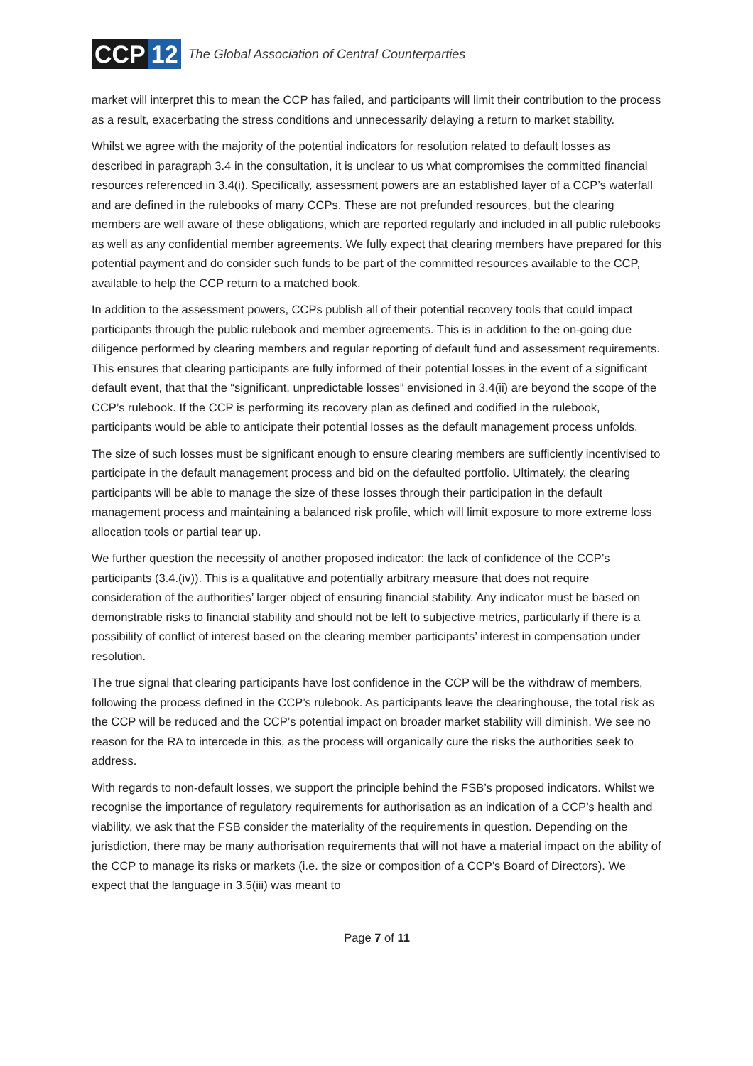CCP 12
The Global Association of Central Counterparties
market will interpret this to mean the CCP has failed, and participants will limit their contribution to the process as a result, exacerbating the stress conditions and unnecessarily delaying a return to market stability.
Whilst we agree with the majority of the potential indicators for resolution related to default losses as described in paragraph 3.4 in the consultation, it is unclear to us what compromises the committed financial resources referenced in 3.4(i). Specifically, assessment powers are an established layer of a CCP’s waterfall and are defined in the rulebooks of many CCPs. These are not prefunded resources, but the clearing members are well aware of these obligations, which are reported regularly and included in all public rulebooks as well as any confidential member agreements. We fully expect that clearing members have prepared for this potential payment and do consider such funds to be part of the committed resources available to the CCP, available to help the CCP return to a matched book.
In addition to the assessment powers, CCPs publish all of their potential recovery tools that could impact participants through the public rulebook and member agreements. This is in addition to the on-going due diligence performed by clearing members and regular reporting of default fund and assessment requirements. This ensures that clearing participants are fully informed of their potential losses in the event of a significant default event, that that the “significant, unpredictable losses” envisioned in 3.4(ii) are beyond the scope of the CCP’s rulebook. If the CCP is performing its recovery plan as defined and codified in the rulebook, participants would be able to anticipate their potential losses as the default management process unfolds.
The size of such losses must be significant enough to ensure clearing members are sufficiently incentivised to participate in the default management process and bid on the defaulted portfolio. Ultimately, the clearing participants will be able to manage the size of these losses through their participation in the default management process and maintaining a balanced risk profile, which will limit exposure to more extreme loss allocation tools or partial tear up.
We further question the necessity of another proposed indicator: the lack of confidence of the CCP’s participants (3.4.(iv)). This is a qualitative and potentially arbitrary measure that does not require consideration of the authorities’ larger object of ensuring financial stability. Any indicator must be based on demonstrable risks to financial stability and should not be left to subjective metrics, particularly if there is a possibility of conflict of interest based on the clearing member participants’ interest in compensation under resolution.
The true signal that clearing participants have lost confidence in the CCP will be the withdraw of members, following the process defined in the CCP’s rulebook. As participants leave the clearinghouse, the total risk as the CCP will be reduced and the CCP’s potential impact on broader market stability will diminish. We see no reason for the RA to intercede in this, as the process will organically cure the risks the authorities seek to address.
With regards to non-default losses, we support the principle behind the FSB’s proposed indicators. Whilst we recognise the importance of regulatory requirements for authorisation as an indication of a CCP’s health and viability, we ask that the FSB consider the materiality of the requirements in question. Depending on the jurisdiction, there may be many authorisation requirements that will not have a material impact on the ability of the CCP to manage its risks or markets (i.e. the size or composition of a CCP’s Board of Directors). We expect that the language in 3.5(iii) was meant to
Page 7 of 11